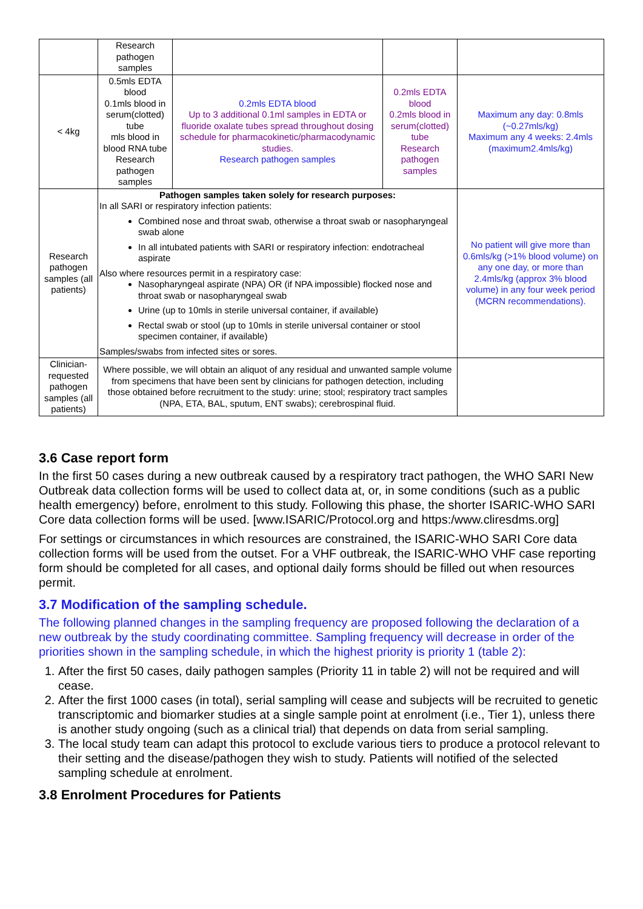| | Research pathogen samples | | | |
| < 4kg | 0.5mls EDTA blood 0.1mls blood in serum(clotted) tube mls blood in blood RNA tube Research pathogen samples | 0.2mls EDTA blood Up to 3 additional 0.1ml samples in EDTA or fluoride oxalate tubes spread throughout dosing schedule for pharmacokinetic/pharmacodynamic studies. Research pathogen samples | 0.2mls EDTA blood 0.2mls blood in serum(clotted) tube Research pathogen samples | Maximum any day: 0.8mls (~0.27mls/kg) Maximum any 4 weeks: 2.4mls (maximum2.4mls/kg) |
| Research pathogen samples (all patients) | Pathogen samples taken solely for research purposes: In all SARI or respiratory infection patients: Combined nose and throat swab, otherwise a throat swab or nasopharyngeal swab alone In all intubated patients with SARI or respiratory infection: endotracheal aspirate Also where resources permit in a respiratory case: Nasopharyngeal aspirate (NPA) OR (if NPA impossible) flocked nose and throat swab or nasopharyngeal swab Urine (up to 10mls in sterile universal container, if available) Rectal swab or stool (up to 10mls in sterile universal container or stool specimen container, if available) Samples/swabs from infected sites or sores. | | | No patient will give more than 0.6mls/kg (>1% blood volume) on any one day, or more than 2.4mls/kg (approx 3% blood volume) in any four week period (MCRN recommendations). |
| Clinician-requested pathogen samples (all patients) | Where possible, we will obtain an aliquot of any residual and unwanted sample volume from specimens that have been sent by clinicians for pathogen detection, including those obtained before recruitment to the study: urine; stool; respiratory tract samples (NPA, ETA, BAL, sputum, ENT swabs); cerebrospinal fluid. | | | |
3.6 Case report form
In the first 50 cases during a new outbreak caused by a respiratory tract pathogen, the WHO SARI New Outbreak data collection forms will be used to collect data at, or, in some conditions (such as a public health emergency) before, enrolment to this study. Following this phase, the shorter ISARIC-WHO SARI Core data collection forms will be used. [www.ISARIC/Protocol.org and https:/www.cliresdms.org]
For settings or circumstances in which resources are constrained, the ISARIC-WHO SARI Core data collection forms will be used from the outset. For a VHF outbreak, the ISARIC-WHO VHF case reporting form should be completed for all cases, and optional daily forms should be filled out when resources permit.
3.7 Modification of the sampling schedule.
The following planned changes in the sampling frequency are proposed following the declaration of a new outbreak by the study coordinating committee. Sampling frequency will decrease in order of the priorities shown in the sampling schedule, in which the highest priority is priority 1 (table 2):
1. After the first 50 cases, daily pathogen samples (Priority 11 in table 2) will not be required and will cease.
2. After the first 1000 cases (in total), serial sampling will cease and subjects will be recruited to genetic transcriptomic and biomarker studies at a single sample point at enrolment (i.e., Tier 1), unless there is another study ongoing (such as a clinical trial) that depends on data from serial sampling.
3. The local study team can adapt this protocol to exclude various tiers to produce a protocol relevant to their setting and the disease/pathogen they wish to study. Patients will notified of the selected sampling schedule at enrolment.
3.8 Enrolment Procedures for Patients